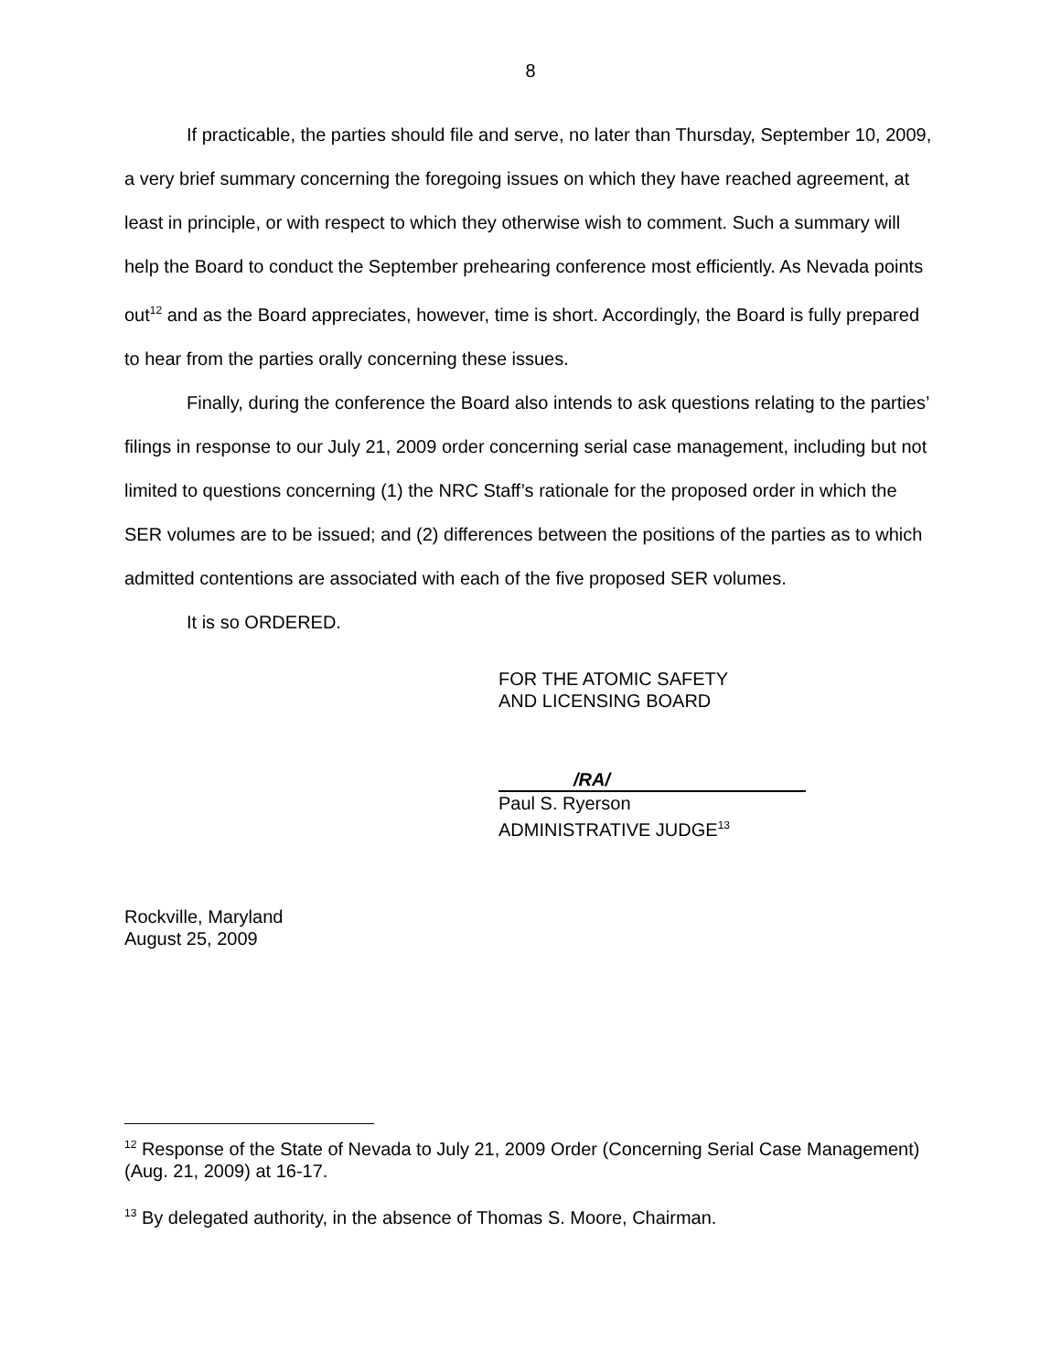8
If practicable, the parties should file and serve, no later than Thursday, September 10, 2009, a very brief summary concerning the foregoing issues on which they have reached agreement, at least in principle, or with respect to which they otherwise wish to comment. Such a summary will help the Board to conduct the September prehearing conference most efficiently. As Nevada points out<sup>12</sup> and as the Board appreciates, however, time is short. Accordingly, the Board is fully prepared to hear from the parties orally concerning these issues.
Finally, during the conference the Board also intends to ask questions relating to the parties’ filings in response to our July 21, 2009 order concerning serial case management, including but not limited to questions concerning (1) the NRC Staff’s rationale for the proposed order in which the SER volumes are to be issued; and (2) differences between the positions of the parties as to which admitted contentions are associated with each of the five proposed SER volumes.
It is so ORDERED.
FOR THE ATOMIC SAFETY
AND LICENSING BOARD
/RA/
Paul S. Ryerson
ADMINISTRATIVE JUDGE<sup>13</sup>
Rockville, Maryland
August 25, 2009
<sup>12</sup> Response of the State of Nevada to July 21, 2009 Order (Concerning Serial Case Management) (Aug. 21, 2009) at 16-17.
<sup>13</sup> By delegated authority, in the absence of Thomas S. Moore, Chairman.